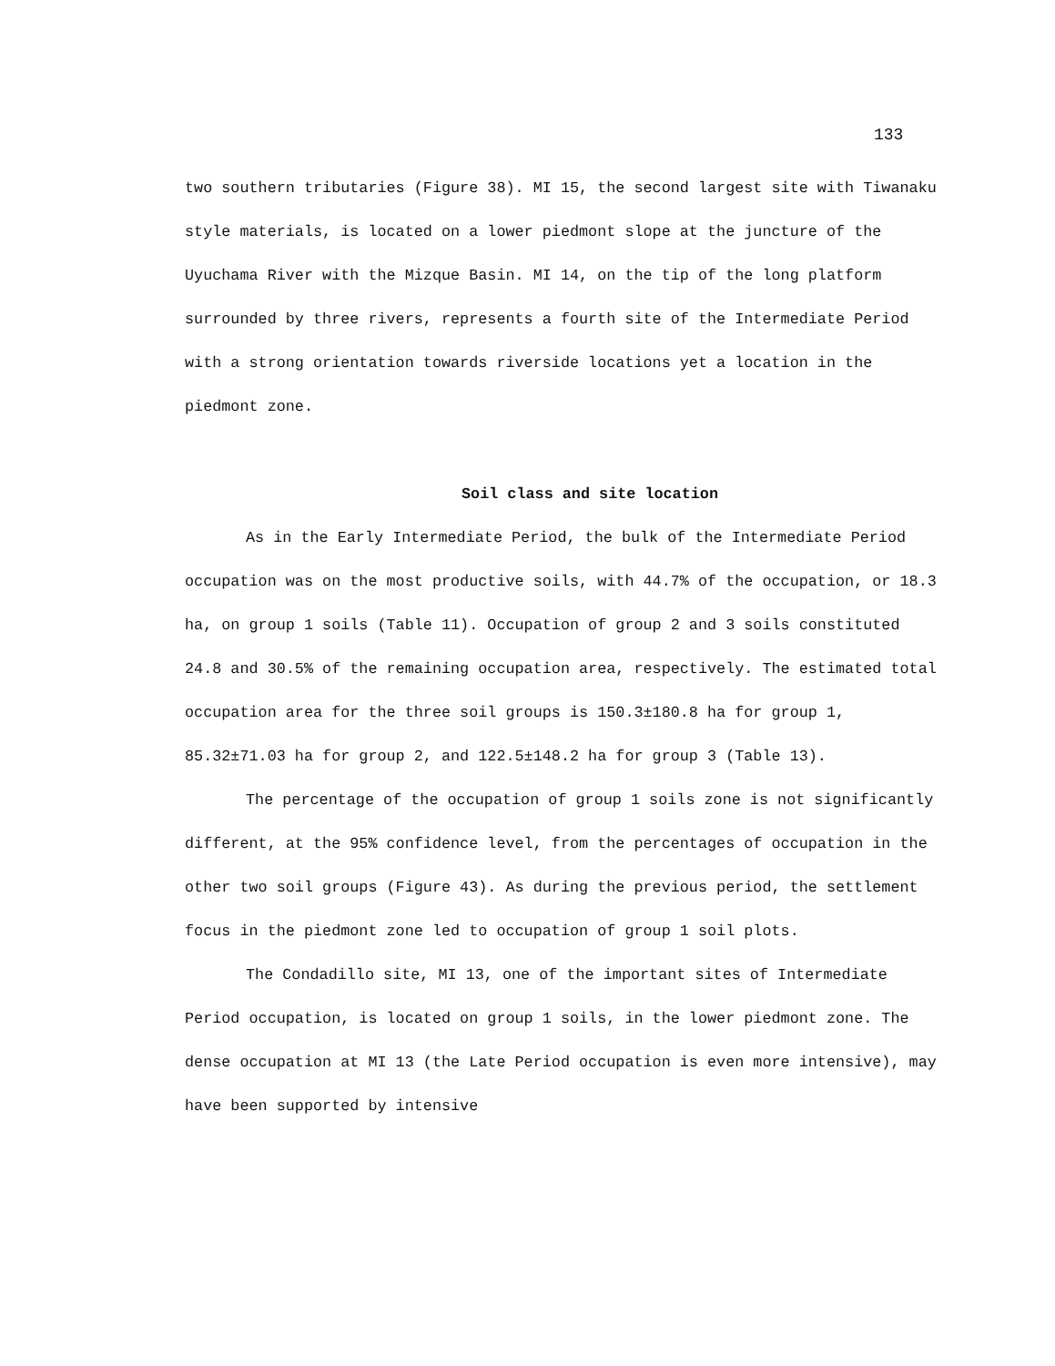133
two southern tributaries (Figure 38). MI 15, the second largest site with Tiwanaku style materials, is located on a lower piedmont slope at the juncture of the Uyuchama River with the Mizque Basin. MI 14, on the tip of the long platform surrounded by three rivers, represents a fourth site of the Intermediate Period with a strong orientation towards riverside locations yet a location in the piedmont zone.
Soil class and site location
As in the Early Intermediate Period, the bulk of the Intermediate Period occupation was on the most productive soils, with 44.7% of the occupation, or 18.3 ha, on group 1 soils (Table 11). Occupation of group 2 and 3 soils constituted 24.8 and 30.5% of the remaining occupation area, respectively. The estimated total occupation area for the three soil groups is 150.3±180.8 ha for group 1, 85.32±71.03 ha for group 2, and 122.5±148.2 ha for group 3 (Table 13).
The percentage of the occupation of group 1 soils zone is not significantly different, at the 95% confidence level, from the percentages of occupation in the other two soil groups (Figure 43). As during the previous period, the settlement focus in the piedmont zone led to occupation of group 1 soil plots.
The Condadillo site, MI 13, one of the important sites of Intermediate Period occupation, is located on group 1 soils, in the lower piedmont zone. The dense occupation at MI 13 (the Late Period occupation is even more intensive), may have been supported by intensive